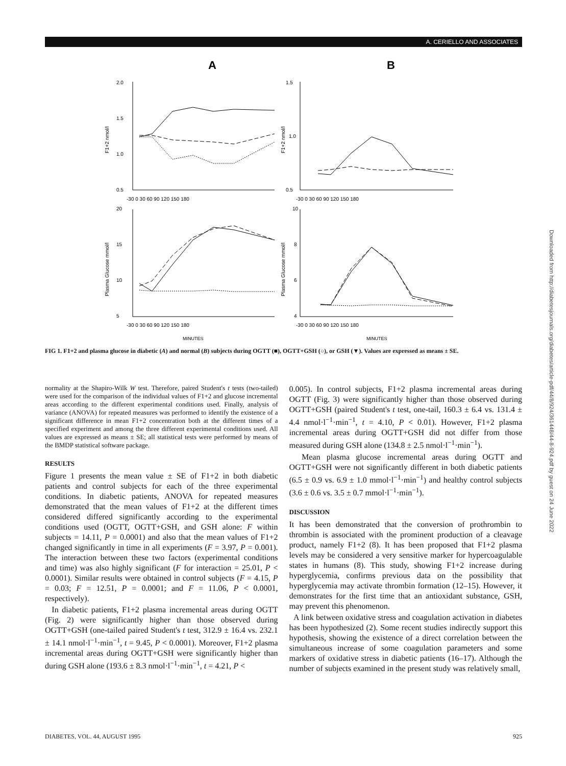A. CERIELLO AND ASSOCIATES
A
B
2.0
1.5
1.0
0.5
-30 0 30 60 90 120 150 180
1.5
1.0
0.5
-30 0 30 60 90 120 150 180
20
15
10
5
-30 0 30 60 90 120 150 180
10
8
6
4
-30 0 30 60 90 120 150 180
MINUTES
MINUTES
F1+2 nmol/l
F1+2 nmol/l
Plasma Glucose mmol/l
Plasma Glucose mmol/l
FIG 1. F1+2 and plasma glucose in diabetic (A) and normal (B) subjects during OGTT (■), OGTT+GSH (○), or GSH (▼). Values are expressed as means ± SE.
normality at the Shapiro-Wilk W test. Therefore, paired Student's t tests (two-tailed) were used for the comparison of the individual values of F1+2 and glucose incremental areas according to the different experimental conditions used. Finally, analysis of variance (ANOVA) for repeated measures was performed to identify the existence of a significant difference in mean F1+2 concentration both at the different times of a specified experiment and among the three different experimental conditions used. All values are expressed as means ± SE; all statistical tests were performed by means of the BMDP statistical software package.
RESULTS
Figure 1 presents the mean value ± SE of F1+2 in both diabetic patients and control subjects for each of the three experimental conditions. In diabetic patients, ANOVA for repeated measures demonstrated that the mean values of F1+2 at the different times considered differed significantly according to the experimental conditions used (OGTT, OGTT+GSH, and GSH alone: F within subjects = 14.11, P = 0.0001) and also that the mean values of F1+2 changed significantly in time in all experiments (F = 3.97, P = 0.001). The interaction between these two factors (experimental conditions and time) was also highly significant (F for interaction = 25.01, P < 0.0001). Similar results were obtained in control subjects (F = 4.15, P = 0.03; F = 12.51, P = 0.0001; and F = 11.06, P < 0.0001, respectively).
In diabetic patients, F1+2 plasma incremental areas during OGTT (Fig. 2) were significantly higher than those observed during OGTT+GSH (one-tailed paired Student's t test, 312.9 ± 16.4 vs. 232.1 ± 14.1 nmol·l<sup>−1</sup>·min<sup>−1</sup>, t = 9.45, P < 0.0001). Moreover, F1+2 plasma incremental areas during OGTT+GSH were significantly higher than during GSH alone (193.6 ± 8.3 nmol·l<sup>−1</sup>·min<sup>−1</sup>, t = 4.21, P <
0.005). In control subjects, F1+2 plasma incremental areas during OGTT (Fig. 3) were significantly higher than those observed during OGTT+GSH (paired Student's t test, one-tail, 160.3 ± 6.4 vs. 131.4 ± 4.4 nmol·l<sup>−1</sup>·min<sup>−1</sup>, t = 4.10, P < 0.01). However, F1+2 plasma incremental areas during OGTT+GSH did not differ from those measured during GSH alone (134.8 ± 2.5 nmol·l<sup>−1</sup>·min<sup>−1</sup>).
Mean plasma glucose incremental areas during OGTT and OGTT+GSH were not significantly different in both diabetic patients (6.5 ± 0.9 vs. 6.9 ± 1.0 mmol·l<sup>−1</sup>·min<sup>−1</sup>) and healthy control subjects (3.6 ± 0.6 vs. 3.5 ± 0.7 mmol·l<sup>−1</sup>·min<sup>−1</sup>).
DISCUSSION
It has been demonstrated that the conversion of prothrombin to thrombin is associated with the prominent production of a cleavage product, namely F1+2 (8). It has been proposed that F1+2 plasma levels may be considered a very sensitive marker for hypercoagulable states in humans (8). This study, showing F1+2 increase during hyperglycemia, confirms previous data on the possibility that hyperglycemia may activate thrombin formation (12–15). However, it demonstrates for the first time that an antioxidant substance, GSH, may prevent this phenomenon.
A link between oxidative stress and coagulation activation in diabetes has been hypothesized (2). Some recent studies indirectly support this hypothesis, showing the existence of a direct correlation between the simultaneous increase of some coagulation parameters and some markers of oxidative stress in diabetic patients (16–17). Although the number of subjects examined in the present study was relatively small,
Downloaded from http://diabetesjournals.org/diabetes/article-pdf/44/8/924/361448/44-8-924.pdf by guest on 24 June 2022
DIABETES, VOL. 44, AUGUST 1995 925